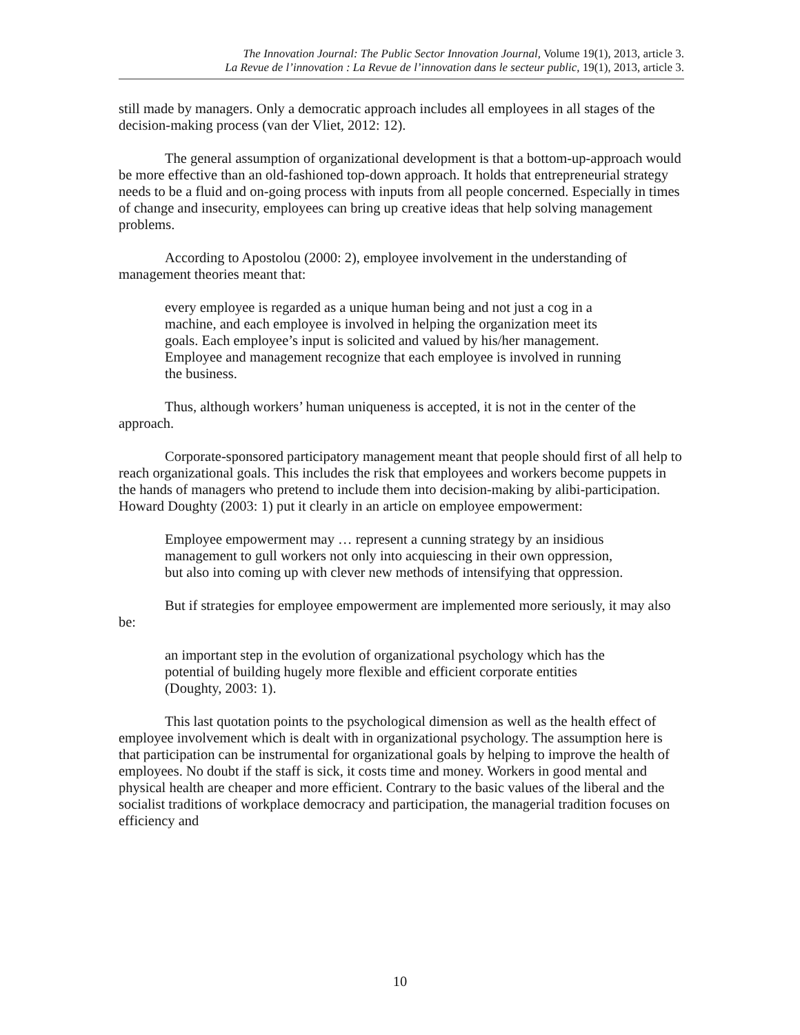The Innovation Journal: The Public Sector Innovation Journal, Volume 19(1), 2013, article 3.
La Revue de l’innovation : La Revue de l’innovation dans le secteur public, 19(1), 2013, article 3.
still made by managers. Only a democratic approach includes all employees in all stages of the decision-making process (van der Vliet, 2012: 12).
The general assumption of organizational development is that a bottom-up-approach would be more effective than an old-fashioned top-down approach. It holds that entrepreneurial strategy needs to be a fluid and on-going process with inputs from all people concerned. Especially in times of change and insecurity, employees can bring up creative ideas that help solving management problems.
According to Apostolou (2000: 2), employee involvement in the understanding of management theories meant that:
every employee is regarded as a unique human being and not just a cog in a machine, and each employee is involved in helping the organization meet its goals. Each employee’s input is solicited and valued by his/her management. Employee and management recognize that each employee is involved in running the business.
Thus, although workers’ human uniqueness is accepted, it is not in the center of the approach.
Corporate-sponsored participatory management meant that people should first of all help to reach organizational goals. This includes the risk that employees and workers become puppets in the hands of managers who pretend to include them into decision-making by alibi-participation. Howard Doughty (2003: 1) put it clearly in an article on employee empowerment:
Employee empowerment may … represent a cunning strategy by an insidious management to gull workers not only into acquiescing in their own oppression, but also into coming up with clever new methods of intensifying that oppression.
But if strategies for employee empowerment are implemented more seriously, it may also be:
an important step in the evolution of organizational psychology which has the potential of building hugely more flexible and efficient corporate entities (Doughty, 2003: 1).
This last quotation points to the psychological dimension as well as the health effect of employee involvement which is dealt with in organizational psychology. The assumption here is that participation can be instrumental for organizational goals by helping to improve the health of employees. No doubt if the staff is sick, it costs time and money. Workers in good mental and physical health are cheaper and more efficient. Contrary to the basic values of the liberal and the socialist traditions of workplace democracy and participation, the managerial tradition focuses on efficiency and
10